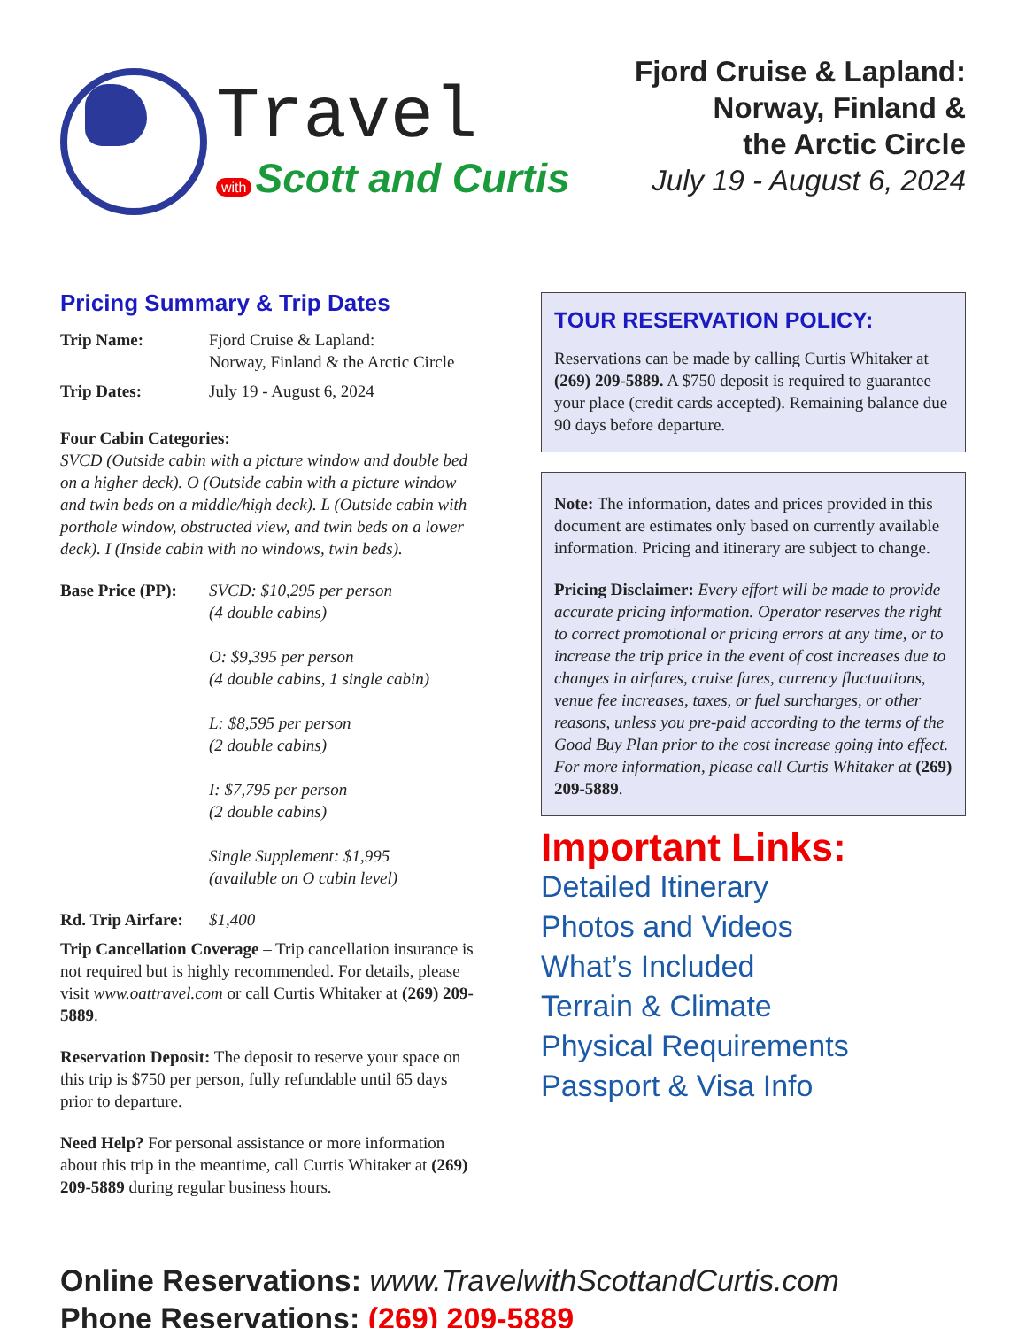Travel
with Scott and Curtis
Fjord Cruise & Lapland:
Norway, Finland &
the Arctic Circle
July 19 - August 6, 2024
Pricing Summary & Trip Dates
Trip Name: Fjord Cruise & Lapland:
Norway, Finland & the Arctic Circle
Trip Dates: July 19 - August 6, 2024
Four Cabin Categories:
SVCD (Outside cabin with a picture window and double bed on a higher deck). O (Outside cabin with a picture window and twin beds on a middle/high deck). L (Outside cabin with porthole window, obstructed view, and twin beds on a lower deck). I (Inside cabin with no windows, twin beds).
Base Price (PP): SVCD: $10,295 per person
(4 double cabins)
O: $9,395 per person
(4 double cabins, 1 single cabin)
L: $8,595 per person
(2 double cabins)
I: $7,795 per person
(2 double cabins)
Single Supplement: $1,995
(available on O cabin level)
Rd. Trip Airfare: $1,400
Trip Cancellation Coverage – Trip cancellation insurance is not required but is highly recommended. For details, please visit www.oattravel.com or call Curtis Whitaker at (269) 209-5889.
Reservation Deposit: The deposit to reserve your space on this trip is $750 per person, fully refundable until 65 days prior to departure.
Need Help? For personal assistance or more information about this trip in the meantime, call Curtis Whitaker at (269) 209-5889 during regular business hours.
TOUR RESERVATION POLICY:
Reservations can be made by calling Curtis Whitaker at (269) 209-5889. A $750 deposit is required to guarantee your place (credit cards accepted). Remaining balance due 90 days before departure.
Note: The information, dates and prices provided in this document are estimates only based on currently available information. Pricing and itinerary are subject to change.
Pricing Disclaimer: Every effort will be made to provide accurate pricing information. Operator reserves the right to correct promotional or pricing errors at any time, or to increase the trip price in the event of cost increases due to changes in airfares, cruise fares, currency fluctuations, venue fee increases, taxes, or fuel surcharges, or other reasons, unless you pre-paid according to the terms of the Good Buy Plan prior to the cost increase going into effect. For more information, please call Curtis Whitaker at (269) 209-5889.
Important Links:
Detailed Itinerary
Photos and Videos
What’s Included
Terrain & Climate
Physical Requirements
Passport & Visa Info
Online Reservations: www.TravelwithScottandCurtis.com
Phone Reservations: (269) 209-5889